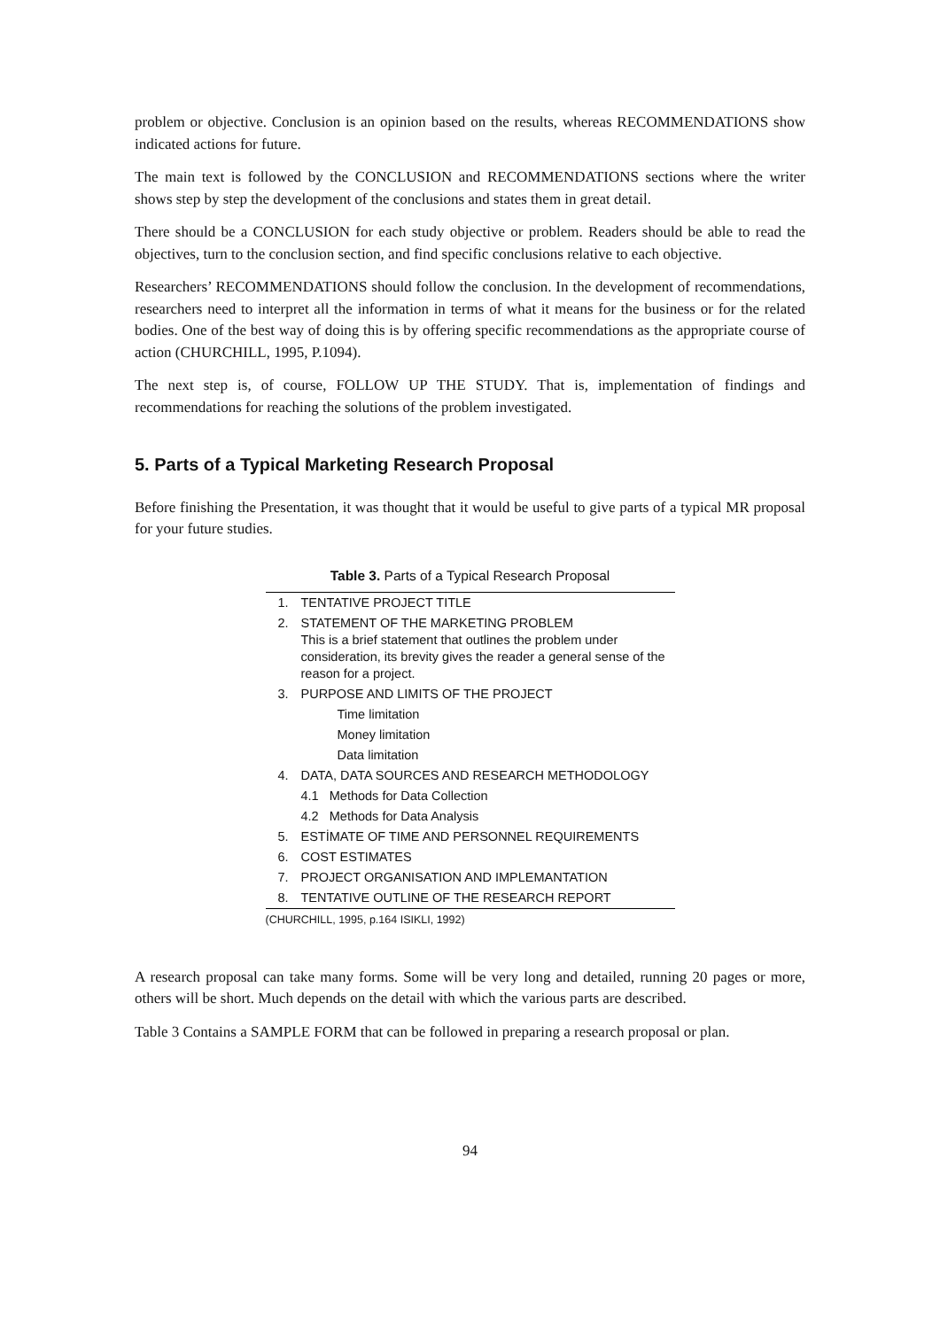problem or objective. Conclusion is an opinion based on the results, whereas RECOMMENDATIONS show indicated actions for future.
The main text is followed by the CONCLUSION and RECOMMENDATIONS sections where the writer shows step by step the development of the conclusions and states them in great detail.
There should be a CONCLUSION for each study objective or problem. Readers should be able to read the objectives, turn to the conclusion section, and find specific conclusions relative to each objective.
Researchers’ RECOMMENDATIONS should follow the conclusion. In the development of recommendations, researchers need to interpret all the information in terms of what it means for the business or for the related bodies. One of the best way of doing this is by offering specific recommendations as the appropriate course of action (CHURCHILL, 1995, P.1094).
The next step is, of course, FOLLOW UP THE STUDY. That is, implementation of findings and recommendations for reaching the solutions of the problem investigated.
5. Parts of a Typical Marketing Research Proposal
Before finishing the Presentation, it was thought that it would be useful to give parts of a typical MR proposal for your future studies.
Table 3. Parts of a Typical Research Proposal
| 1. | TENTATIVE PROJECT TITLE |
| 2. | STATEMENT OF THE MARKETING PROBLEM This is a brief statement that outlines the problem under consideration, its brevity gives the reader a general sense of the reason for a project. |
| 3. | PURPOSE AND LIMITS OF THE PROJECT |
| | Time limitation |
| | Money limitation |
| | Data limitation |
| 4. | DATA, DATA SOURCES AND RESEARCH METHODOLOGY |
| | 4.1 Methods for Data Collection |
| | 4.2 Methods for Data Analysis |
| 5. | ESTİMATE OF TIME AND PERSONNEL REQUIREMENTS |
| 6. | COST ESTIMATES |
| 7. | PROJECT ORGANISATION AND IMPLEMANTATION |
| 8. | TENTATIVE OUTLINE OF THE RESEARCH REPORT |
(CHURCHILL, 1995, p.164 ISIKLI, 1992)
A research proposal can take many forms. Some will be very long and detailed, running 20 pages or more, others will be short. Much depends on the detail with which the various parts are described.
Table 3 Contains a SAMPLE FORM that can be followed in preparing a research proposal or plan.
94